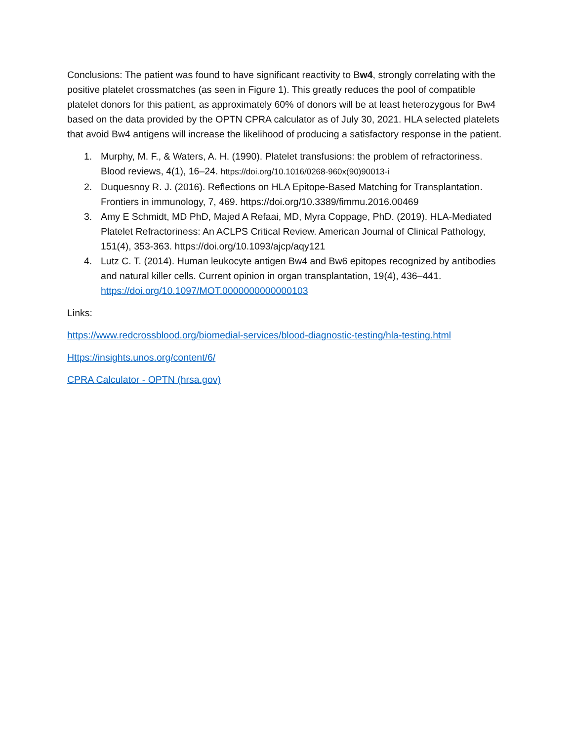Conclusions: The patient was found to have significant reactivity to Bw4, strongly correlating with the positive platelet crossmatches (as seen in Figure 1). This greatly reduces the pool of compatible platelet donors for this patient, as approximately 60% of donors will be at least heterozygous for Bw4 based on the data provided by the OPTN CPRA calculator as of July 30, 2021. HLA selected platelets that avoid Bw4 antigens will increase the likelihood of producing a satisfactory response in the patient.
1. Murphy, M. F., & Waters, A. H. (1990). Platelet transfusions: the problem of refractoriness. Blood reviews, 4(1), 16–24. https://doi.org/10.1016/0268-960x(90)90013-i
2. Duquesnoy R. J. (2016). Reflections on HLA Epitope-Based Matching for Transplantation. Frontiers in immunology, 7, 469. https://doi.org/10.3389/fimmu.2016.00469
3. Amy E Schmidt, MD PhD, Majed A Refaai, MD, Myra Coppage, PhD. (2019). HLA-Mediated Platelet Refractoriness: An ACLPS Critical Review. American Journal of Clinical Pathology, 151(4), 353-363. https://doi.org/10.1093/ajcp/aqy121
4. Lutz C. T. (2014). Human leukocyte antigen Bw4 and Bw6 epitopes recognized by antibodies and natural killer cells. Current opinion in organ transplantation, 19(4), 436–441. https://doi.org/10.1097/MOT.0000000000000103
Links:
https://www.redcrossblood.org/biomedial-services/blood-diagnostic-testing/hla-testing.html
Https://insights.unos.org/content/6/
CPRA Calculator - OPTN (hrsa.gov)